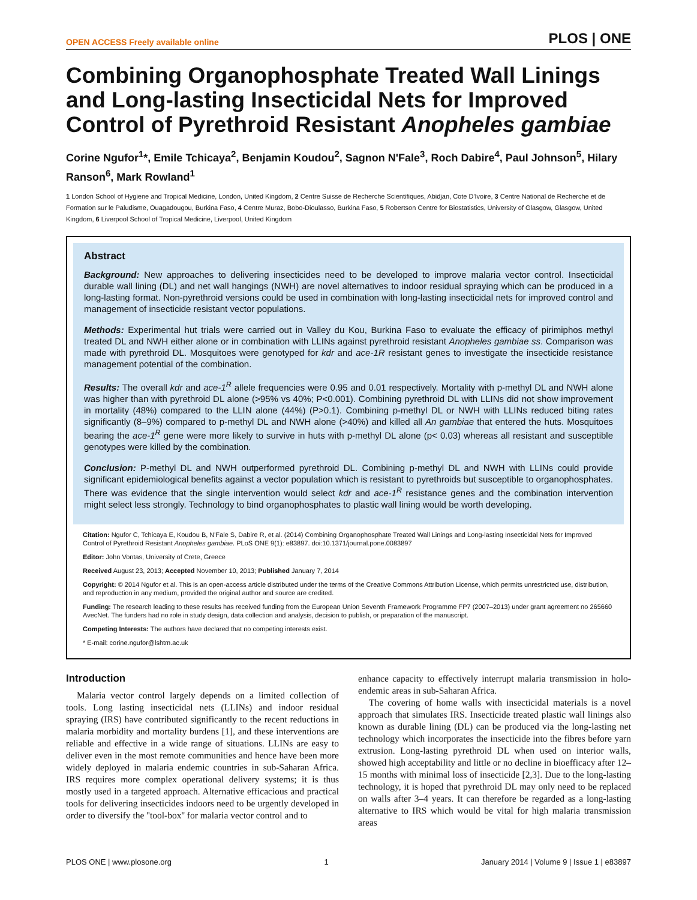OPEN ACCESS Freely available online PLOS | ONE
Combining Organophosphate Treated Wall Linings and Long-lasting Insecticidal Nets for Improved Control of Pyrethroid Resistant Anopheles gambiae
Corine Ngufor<sup>1</sup>*, Emile Tchicaya<sup>2</sup>, Benjamin Koudou<sup>2</sup>, Sagnon N'Fale<sup>3</sup>, Roch Dabire<sup>4</sup>, Paul Johnson<sup>5</sup>, Hilary Ranson<sup>6</sup>, Mark Rowland<sup>1</sup>
1 London School of Hygiene and Tropical Medicine, London, United Kingdom, 2 Centre Suisse de Recherche Scientifiques, Abidjan, Cote D'Ivoire, 3 Centre National de Recherche et de Formation sur le Paludisme, Ouagadougou, Burkina Faso, 4 Centre Muraz, Bobo-Dioulasso, Burkina Faso, 5 Robertson Centre for Biostatistics, University of Glasgow, Glasgow, United Kingdom, 6 Liverpool School of Tropical Medicine, Liverpool, United Kingdom
Abstract
Background: New approaches to delivering insecticides need to be developed to improve malaria vector control. Insecticidal durable wall lining (DL) and net wall hangings (NWH) are novel alternatives to indoor residual spraying which can be produced in a long-lasting format. Non-pyrethroid versions could be used in combination with long-lasting insecticidal nets for improved control and management of insecticide resistant vector populations.
Methods: Experimental hut trials were carried out in Valley du Kou, Burkina Faso to evaluate the efficacy of pirimiphos methyl treated DL and NWH either alone or in combination with LLINs against pyrethroid resistant Anopheles gambiae ss. Comparison was made with pyrethroid DL. Mosquitoes were genotyped for kdr and ace-1R resistant genes to investigate the insecticide resistance management potential of the combination.
Results: The overall kdr and ace-1<sup>R</sup> allele frequencies were 0.95 and 0.01 respectively. Mortality with p-methyl DL and NWH alone was higher than with pyrethroid DL alone (>95% vs 40%; P<0.001). Combining pyrethroid DL with LLINs did not show improvement in mortality (48%) compared to the LLIN alone (44%) (P>0.1). Combining p-methyl DL or NWH with LLINs reduced biting rates significantly (8–9%) compared to p-methyl DL and NWH alone (>40%) and killed all An gambiae that entered the huts. Mosquitoes bearing the ace-1<sup>R</sup> gene were more likely to survive in huts with p-methyl DL alone (p< 0.03) whereas all resistant and susceptible genotypes were killed by the combination.
Conclusion: P-methyl DL and NWH outperformed pyrethroid DL. Combining p-methyl DL and NWH with LLINs could provide significant epidemiological benefits against a vector population which is resistant to pyrethroids but susceptible to organophosphates. There was evidence that the single intervention would select kdr and ace-1<sup>R</sup> resistance genes and the combination intervention might select less strongly. Technology to bind organophosphates to plastic wall lining would be worth developing.
Citation: Ngufor C, Tchicaya E, Koudou B, N'Fale S, Dabire R, et al. (2014) Combining Organophosphate Treated Wall Linings and Long-lasting Insecticidal Nets for Improved Control of Pyrethroid Resistant Anopheles gambiae. PLoS ONE 9(1): e83897. doi:10.1371/journal.pone.0083897
Editor: John Vontas, University of Crete, Greece
Received August 23, 2013; Accepted November 10, 2013; Published January 7, 2014
Copyright: © 2014 Ngufor et al. This is an open-access article distributed under the terms of the Creative Commons Attribution License, which permits unrestricted use, distribution, and reproduction in any medium, provided the original author and source are credited.
Funding: The research leading to these results has received funding from the European Union Seventh Framework Programme FP7 (2007–2013) under grant agreement no 265660 AvecNet. The funders had no role in study design, data collection and analysis, decision to publish, or preparation of the manuscript.
Competing Interests: The authors have declared that no competing interests exist.
* E-mail: corine.ngufor@lshtm.ac.uk
Introduction
Malaria vector control largely depends on a limited collection of tools. Long lasting insecticidal nets (LLINs) and indoor residual spraying (IRS) have contributed significantly to the recent reductions in malaria morbidity and mortality burdens [1], and these interventions are reliable and effective in a wide range of situations. LLINs are easy to deliver even in the most remote communities and hence have been more widely deployed in malaria endemic countries in sub-Saharan Africa. IRS requires more complex operational delivery systems; it is thus mostly used in a targeted approach. Alternative efficacious and practical tools for delivering insecticides indoors need to be urgently developed in order to diversify the ''tool-box'' for malaria vector control and to
enhance capacity to effectively interrupt malaria transmission in holo-endemic areas in sub-Saharan Africa.
The covering of home walls with insecticidal materials is a novel approach that simulates IRS. Insecticide treated plastic wall linings also known as durable lining (DL) can be produced via the long-lasting net technology which incorporates the insecticide into the fibres before yarn extrusion. Long-lasting pyrethroid DL when used on interior walls, showed high acceptability and little or no decline in bioefficacy after 12–15 months with minimal loss of insecticide [2,3]. Due to the long-lasting technology, it is hoped that pyrethroid DL may only need to be replaced on walls after 3–4 years. It can therefore be regarded as a long-lasting alternative to IRS which would be vital for high malaria transmission areas
PLOS ONE | www.plosone.org 1 January 2014 | Volume 9 | Issue 1 | e83897